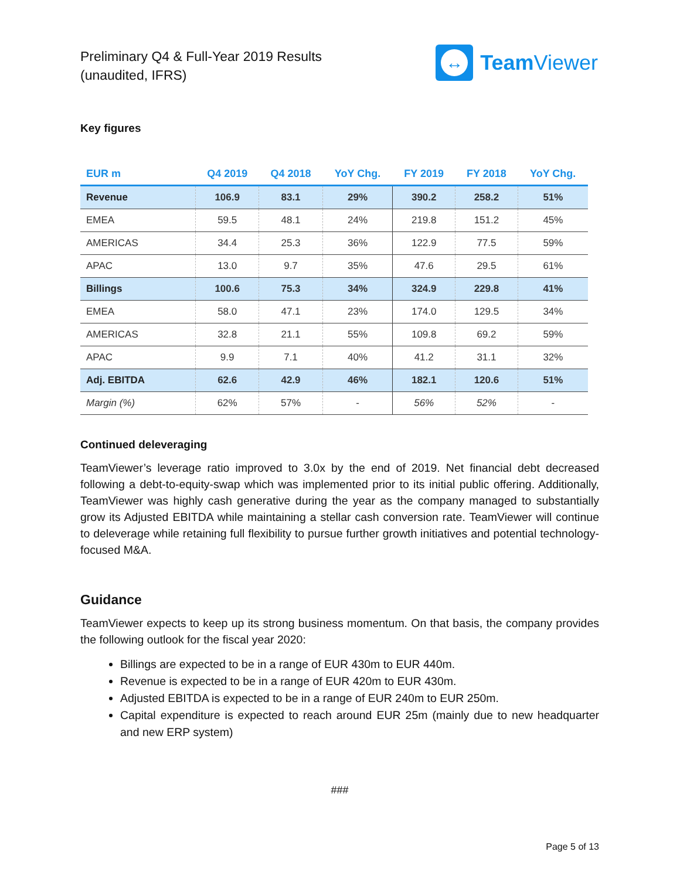Preliminary Q4 & Full-Year 2019 Results
(unaudited, IFRS)
↔
Team Viewer
Key figures
| EUR m | Q4 2019 | Q4 2018 | YoY Chg. | FY 2019 | FY 2018 | YoY Chg. |
| --- | --- | --- | --- | --- | --- | --- |
| Revenue | 106.9 | 83.1 | 29% | 390.2 | 258.2 | 51% |
| EMEA | 59.5 | 48.1 | 24% | 219.8 | 151.2 | 45% |
| AMERICAS | 34.4 | 25.3 | 36% | 122.9 | 77.5 | 59% |
| APAC | 13.0 | 9.7 | 35% | 47.6 | 29.5 | 61% |
| Billings | 100.6 | 75.3 | 34% | 324.9 | 229.8 | 41% |
| EMEA | 58.0 | 47.1 | 23% | 174.0 | 129.5 | 34% |
| AMERICAS | 32.8 | 21.1 | 55% | 109.8 | 69.2 | 59% |
| APAC | 9.9 | 7.1 | 40% | 41.2 | 31.1 | 32% |
| Adj. EBITDA | 62.6 | 42.9 | 46% | 182.1 | 120.6 | 51% |
| Margin (%) | 62% | 57% | - | 56% | 52% | - |
Continued deleveraging
TeamViewer’s leverage ratio improved to 3.0x by the end of 2019. Net financial debt decreased following a debt-to-equity-swap which was implemented prior to its initial public offering. Additionally, TeamViewer was highly cash generative during the year as the company managed to substantially grow its Adjusted EBITDA while maintaining a stellar cash conversion rate. TeamViewer will continue to deleverage while retaining full flexibility to pursue further growth initiatives and potential technology-focused M&A.
Guidance
TeamViewer expects to keep up its strong business momentum. On that basis, the company provides the following outlook for the fiscal year 2020:
Billings are expected to be in a range of EUR 430m to EUR 440m.
Revenue is expected to be in a range of EUR 420m to EUR 430m.
Adjusted EBITDA is expected to be in a range of EUR 240m to EUR 250m.
Capital expenditure is expected to reach around EUR 25m (mainly due to new headquarter and new ERP system)
###
Page 5 of 13